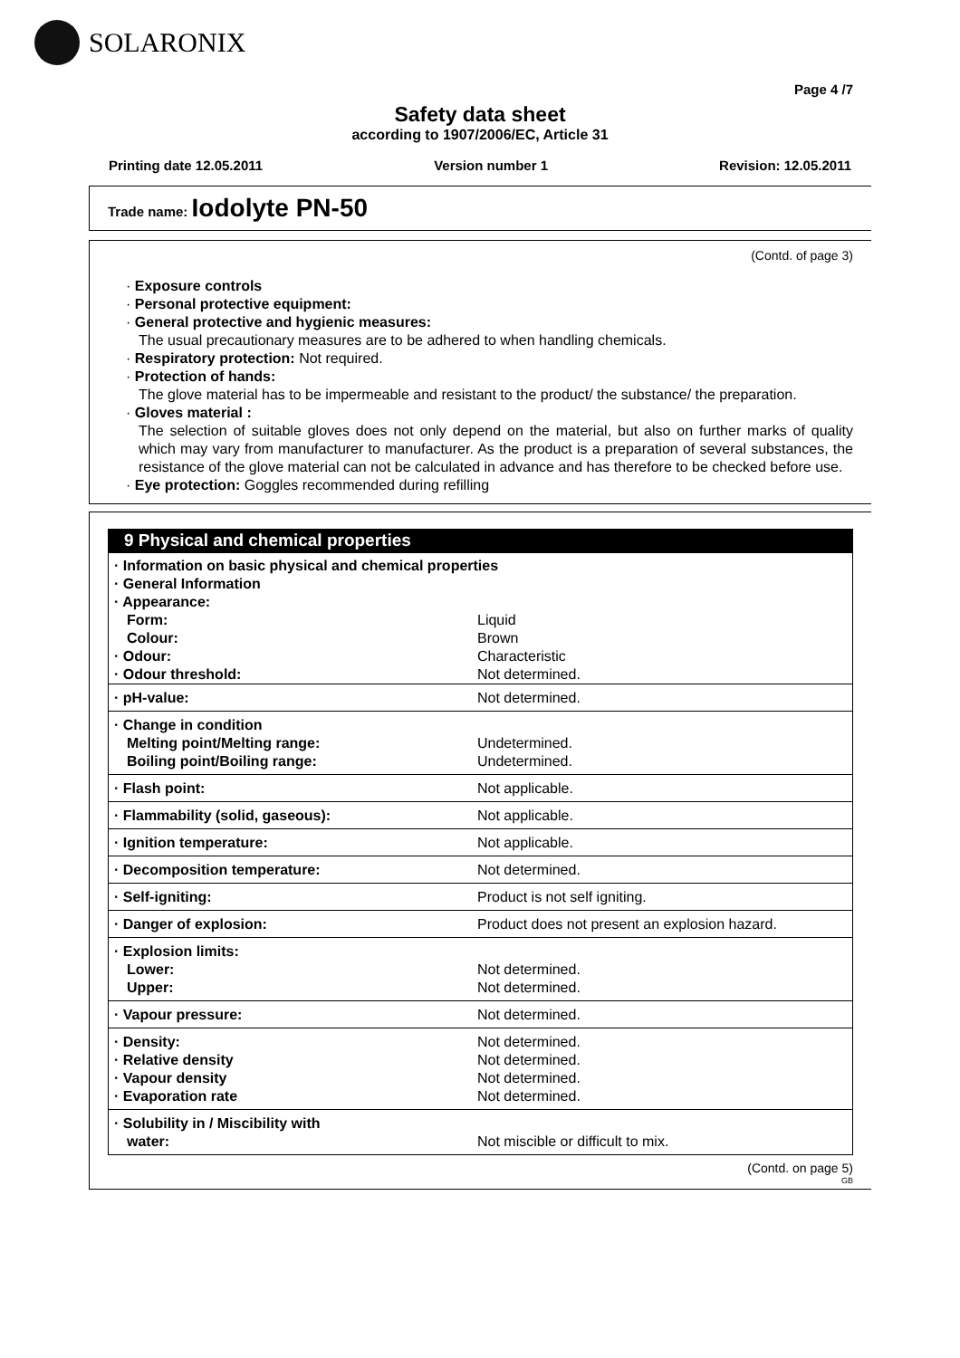SOLARONIX
Page 4 /7
Safety data sheet
according to 1907/2006/EC, Article 31
Printing date 12.05.2011 Version number 1 Revision: 12.05.2011
Trade name: Iodolyte PN-50
(Contd. of page 3)
· Exposure controls
· Personal protective equipment:
· General protective and hygienic measures:
The usual precautionary measures are to be adhered to when handling chemicals.
· Respiratory protection: Not required.
· Protection of hands:
The glove material has to be impermeable and resistant to the product/ the substance/ the preparation.
· Gloves material :
The selection of suitable gloves does not only depend on the material, but also on further marks of quality which may vary from manufacturer to manufacturer. As the product is a preparation of several substances, the resistance of the glove material can not be calculated in advance and has therefore to be checked before use.
· Eye protection: Goggles recommended during refilling
9 Physical and chemical properties
| · Information on basic physical and chemical properties · General Information · Appearance: | |
| Form: | Liquid |
| Colour: | Brown |
| · Odour: | Characteristic |
| · Odour threshold: | Not determined. |
| · pH-value: | Not determined. |
| · Change in condition Melting point/Melting range: Boiling point/Boiling range: | Undetermined. Undetermined. |
| · Flash point: | Not applicable. |
| · Flammability (solid, gaseous): | Not applicable. |
| · Ignition temperature: | Not applicable. |
| · Decomposition temperature: | Not determined. |
| · Self-igniting: | Product is not self igniting. |
| · Danger of explosion: | Product does not present an explosion hazard. |
| · Explosion limits: Lower: Upper: | Not determined. Not determined. |
| · Vapour pressure: | Not determined. |
| · Density: · Relative density · Vapour density · Evaporation rate | Not determined. Not determined. Not determined. Not determined. |
| · Solubility in / Miscibility with water: | Not miscible or difficult to mix. |
(Contd. on page 5)
GB